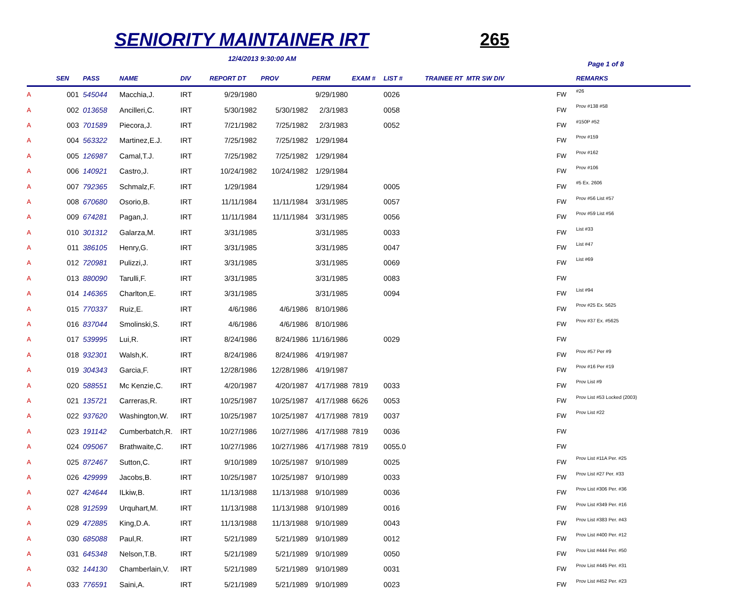SENIORITY MAINTAINER IRT 265
12/4/2013 9:30:00 AM
Page 1 of 8
| | SEN | PASS | NAME | DIV | REPORT DT | PROV | PERM | EXAM # | LIST # | TRAINEE RT MTR SW DIV | | REMARKS |
| --- | --- | --- | --- | --- | --- | --- | --- | --- | --- | --- | --- | --- |
| A | 001 | 545044 | Macchia,J. | IRT | 9/29/1980 | | 9/29/1980 | | 0026 | | FW | #26 |
| A | 002 | 013658 | Ancilleri,C. | IRT | 5/30/1982 | 5/30/1982 | 2/3/1983 | | 0058 | | FW | Prov #138 #58 |
| A | 003 | 701589 | Piecora,J. | IRT | 7/21/1982 | 7/25/1982 | 2/3/1983 | | 0052 | | FW | #150P #52 |
| A | 004 | 563322 | Martinez,E.J. | IRT | 7/25/1982 | 7/25/1982 | 1/29/1984 | | | | FW | Prov #159 |
| A | 005 | 126987 | Camal,T.J. | IRT | 7/25/1982 | 7/25/1982 | 1/29/1984 | | | | FW | Prov #162 |
| A | 006 | 140921 | Castro,J. | IRT | 10/24/1982 | 10/24/1982 | 1/29/1984 | | | | FW | Prov #106 |
| A | 007 | 792365 | Schmalz,F. | IRT | 1/29/1984 | | 1/29/1984 | | 0005 | | FW | #5 Ex. 2606 |
| A | 008 | 670680 | Osorio,B. | IRT | 11/11/1984 | 11/11/1984 | 3/31/1985 | | 0057 | | FW | Prov #56 List #57 |
| A | 009 | 674281 | Pagan,J. | IRT | 11/11/1984 | 11/11/1984 | 3/31/1985 | | 0056 | | FW | Prov #59 List #56 |
| A | 010 | 301312 | Galarza,M. | IRT | 3/31/1985 | | 3/31/1985 | | 0033 | | FW | List #33 |
| A | 011 | 386105 | Henry,G. | IRT | 3/31/1985 | | 3/31/1985 | | 0047 | | FW | List #47 |
| A | 012 | 720981 | Pulizzi,J. | IRT | 3/31/1985 | | 3/31/1985 | | 0069 | | FW | List #69 |
| A | 013 | 880090 | Tarulli,F. | IRT | 3/31/1985 | | 3/31/1985 | | 0083 | | FW | |
| A | 014 | 146365 | Charlton,E. | IRT | 3/31/1985 | | 3/31/1985 | | 0094 | | FW | List #94 |
| A | 015 | 770337 | Ruiz,E. | IRT | 4/6/1986 | 4/6/1986 | 8/10/1986 | | | | FW | Prov #25 Ex. 5625 |
| A | 016 | 837044 | Smolinski,S. | IRT | 4/6/1986 | 4/6/1986 | 8/10/1986 | | | | FW | Prov #37 Ex. #5625 |
| A | 017 | 539995 | Lui,R. | IRT | 8/24/1986 | 8/24/1986 | 11/16/1986 | | 0029 | | FW | |
| A | 018 | 932301 | Walsh,K. | IRT | 8/24/1986 | 8/24/1986 | 4/19/1987 | | | | FW | Prov #57 Per #9 |
| A | 019 | 304343 | Garcia,F. | IRT | 12/28/1986 | 12/28/1986 | 4/19/1987 | | | | FW | Prov #16 Per #19 |
| A | 020 | 588551 | Mc Kenzie,C. | IRT | 4/20/1987 | 4/20/1987 | 4/17/1988 | 7819 | 0033 | | FW | Prov List #9 |
| A | 021 | 135721 | Carreras,R. | IRT | 10/25/1987 | 10/25/1987 | 4/17/1988 | 6626 | 0053 | | FW | Prov List #53 Locked (2003) |
| A | 022 | 937620 | Washington,W. | IRT | 10/25/1987 | 10/25/1987 | 4/17/1988 | 7819 | 0037 | | FW | Prov List #22 |
| A | 023 | 191142 | Cumberbatch,R. | IRT | 10/27/1986 | 10/27/1986 | 4/17/1988 | 7819 | 0036 | | FW | |
| A | 024 | 095067 | Brathwaite,C. | IRT | 10/27/1986 | 10/27/1986 | 4/17/1988 | 7819 | 0055.0 | | FW | |
| A | 025 | 872467 | Sutton,C. | IRT | 9/10/1989 | 10/25/1987 | 9/10/1989 | | 0025 | | FW | Prov List #11A Per. #25 |
| A | 026 | 429999 | Jacobs,B. | IRT | 10/25/1987 | 10/25/1987 | 9/10/1989 | | 0033 | | FW | Prov List #27 Per. #33 |
| A | 027 | 424644 | ILkiw,B. | IRT | 11/13/1988 | 11/13/1988 | 9/10/1989 | | 0036 | | FW | Prov List #306 Per. #36 |
| A | 028 | 912599 | Urquhart,M. | IRT | 11/13/1988 | 11/13/1988 | 9/10/1989 | | 0016 | | FW | Prov List #349 Per. #16 |
| A | 029 | 472885 | King,D.A. | IRT | 11/13/1988 | 11/13/1988 | 9/10/1989 | | 0043 | | FW | Prov List #383 Per. #43 |
| A | 030 | 685088 | Paul,R. | IRT | 5/21/1989 | 5/21/1989 | 9/10/1989 | | 0012 | | FW | Prov List #400 Per. #12 |
| A | 031 | 645348 | Nelson,T.B. | IRT | 5/21/1989 | 5/21/1989 | 9/10/1989 | | 0050 | | FW | Prov List #444 Per. #50 |
| A | 032 | 144130 | Chamberlain,V. | IRT | 5/21/1989 | 5/21/1989 | 9/10/1989 | | 0031 | | FW | Prov List #445 Per. #31 |
| A | 033 | 776591 | Saini,A. | IRT | 5/21/1989 | 5/21/1989 | 9/10/1989 | | 0023 | | FW | Prov List #452 Per. #23 |